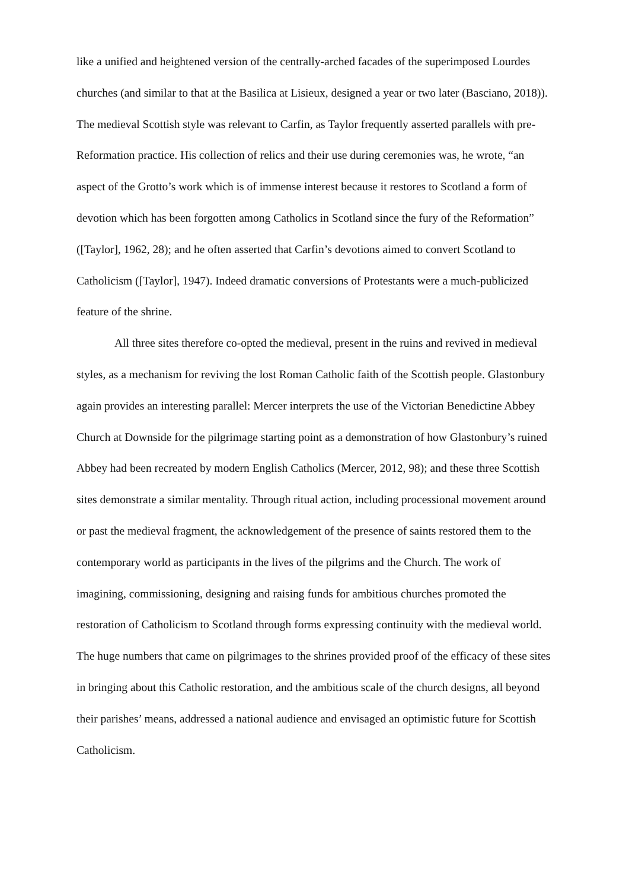like a unified and heightened version of the centrally-arched facades of the superimposed Lourdes churches (and similar to that at the Basilica at Lisieux, designed a year or two later (Basciano, 2018)). The medieval Scottish style was relevant to Carfin, as Taylor frequently asserted parallels with pre-Reformation practice. His collection of relics and their use during ceremonies was, he wrote, “an aspect of the Grotto’s work which is of immense interest because it restores to Scotland a form of devotion which has been forgotten among Catholics in Scotland since the fury of the Reformation” ([Taylor], 1962, 28); and he often asserted that Carfin’s devotions aimed to convert Scotland to Catholicism ([Taylor], 1947). Indeed dramatic conversions of Protestants were a much-publicized feature of the shrine.
All three sites therefore co-opted the medieval, present in the ruins and revived in medieval styles, as a mechanism for reviving the lost Roman Catholic faith of the Scottish people. Glastonbury again provides an interesting parallel: Mercer interprets the use of the Victorian Benedictine Abbey Church at Downside for the pilgrimage starting point as a demonstration of how Glastonbury’s ruined Abbey had been recreated by modern English Catholics (Mercer, 2012, 98); and these three Scottish sites demonstrate a similar mentality. Through ritual action, including processional movement around or past the medieval fragment, the acknowledgement of the presence of saints restored them to the contemporary world as participants in the lives of the pilgrims and the Church. The work of imagining, commissioning, designing and raising funds for ambitious churches promoted the restoration of Catholicism to Scotland through forms expressing continuity with the medieval world. The huge numbers that came on pilgrimages to the shrines provided proof of the efficacy of these sites in bringing about this Catholic restoration, and the ambitious scale of the church designs, all beyond their parishes’ means, addressed a national audience and envisaged an optimistic future for Scottish Catholicism.